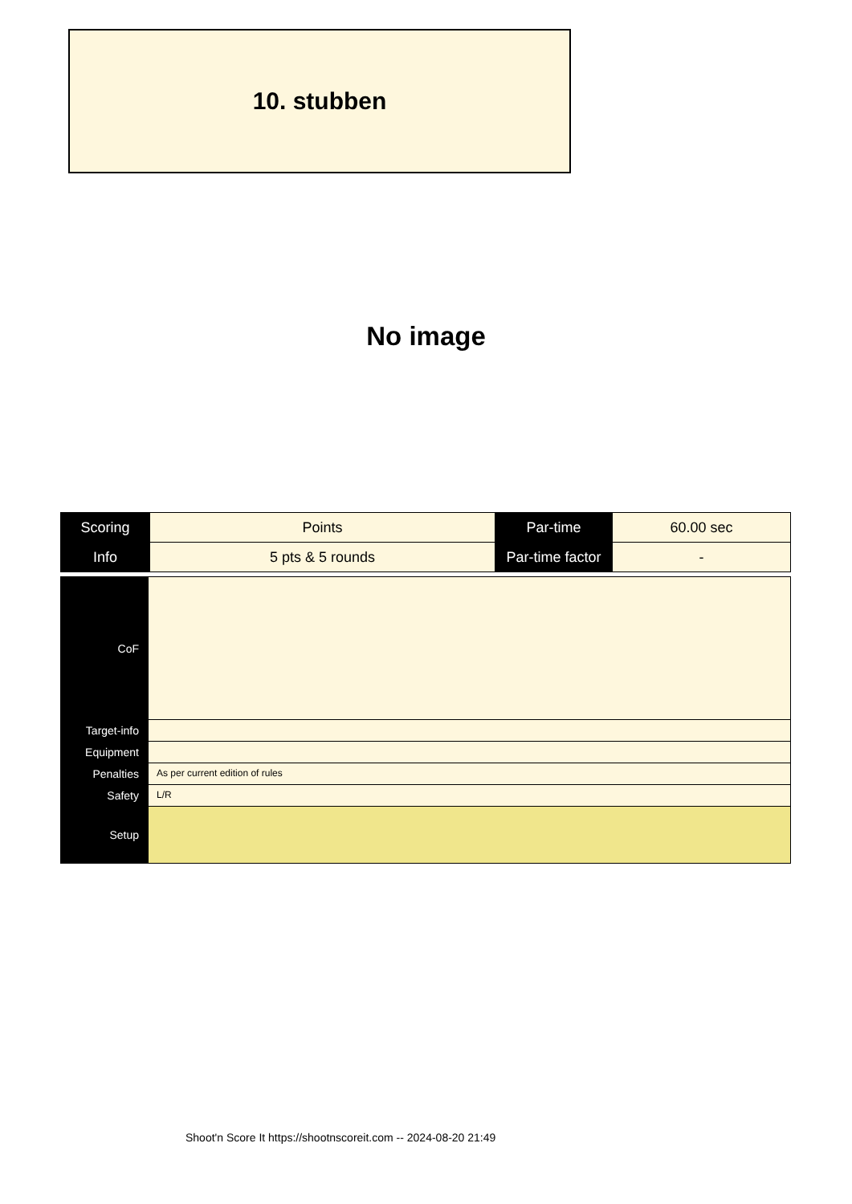10. stubben
No image
| Scoring | Points | Par-time | 60.00 sec |
| Info | 5 pts & 5 rounds | Par-time factor | - |
| CoF | |
| Target-info | |
| Equipment | |
| Penalties | As per current edition of rules |
| Safety | L/R |
| Setup | |
Shoot'n Score It https://shootnscoreit.com -- 2024-08-20 21:49